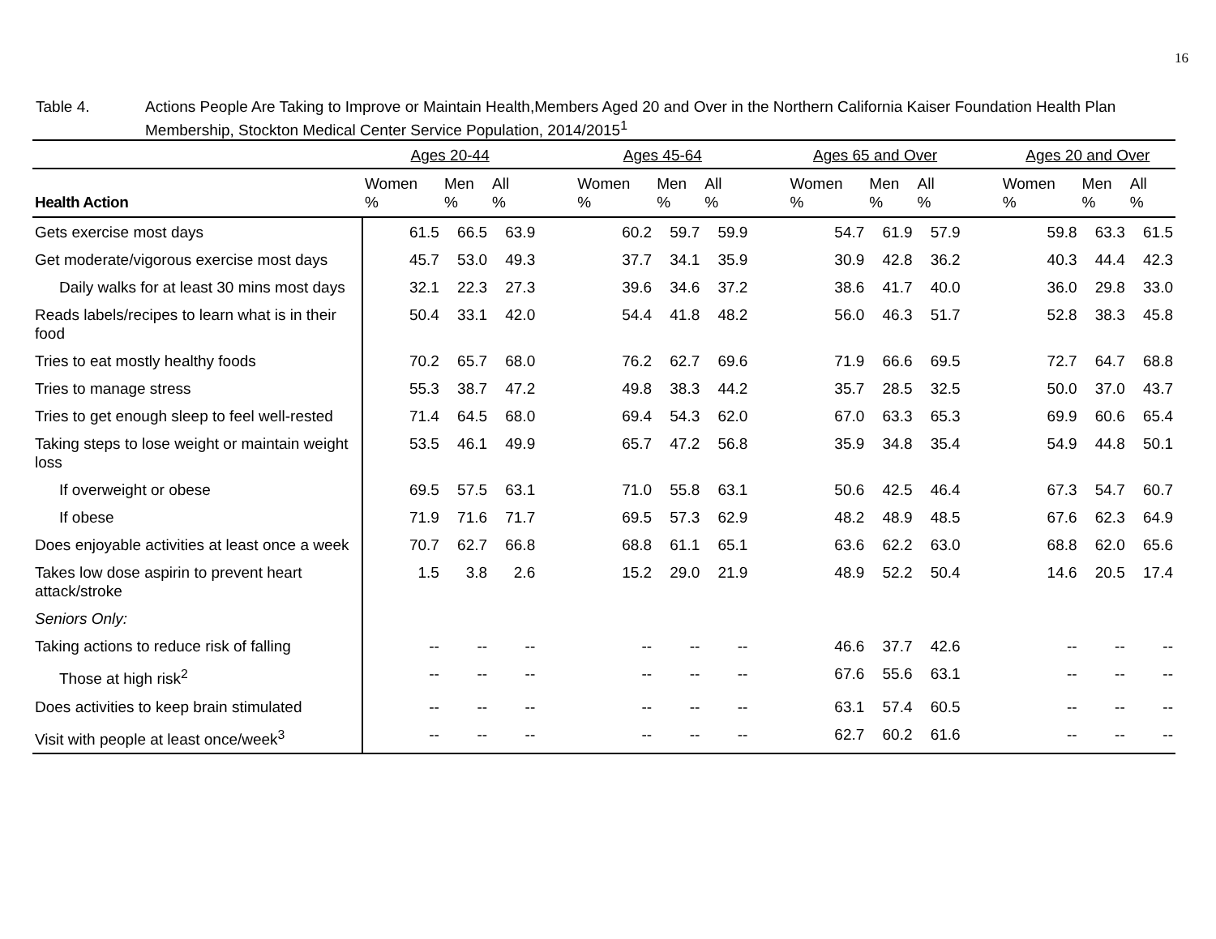16
Table 4. Actions People Are Taking to Improve or Maintain Health,Members Aged 20 and Over in the Northern California Kaiser Foundation Health Plan Membership, Stockton Medical Center Service Population, 2014/2015<sup>1</sup>
| | Ages 20-44 | | | | Ages 45-64 | | | | Ages 65 and Over | | | | Ages 20 and Over | | |
| --- | --- | --- | --- | --- | --- | --- | --- | --- | --- | --- | --- | --- | --- | --- | --- |
| Health Action | Women % | Men % | All % | | Women % | Men % | All % | | Women % | Men % | All % | | Women % | Men % | All % |
| Gets exercise most days | 61.5 | 66.5 | 63.9 | | 60.2 | 59.7 | 59.9 | | 54.7 | 61.9 | 57.9 | | 59.8 | 63.3 | 61.5 |
| Get moderate/vigorous exercise most days | 45.7 | 53.0 | 49.3 | | 37.7 | 34.1 | 35.9 | | 30.9 | 42.8 | 36.2 | | 40.3 | 44.4 | 42.3 |
| Daily walks for at least 30 mins most days | 32.1 | 22.3 | 27.3 | | 39.6 | 34.6 | 37.2 | | 38.6 | 41.7 | 40.0 | | 36.0 | 29.8 | 33.0 |
| Reads labels/recipes to learn what is in their food | 50.4 | 33.1 | 42.0 | | 54.4 | 41.8 | 48.2 | | 56.0 | 46.3 | 51.7 | | 52.8 | 38.3 | 45.8 |
| Tries to eat mostly healthy foods | 70.2 | 65.7 | 68.0 | | 76.2 | 62.7 | 69.6 | | 71.9 | 66.6 | 69.5 | | 72.7 | 64.7 | 68.8 |
| Tries to manage stress | 55.3 | 38.7 | 47.2 | | 49.8 | 38.3 | 44.2 | | 35.7 | 28.5 | 32.5 | | 50.0 | 37.0 | 43.7 |
| Tries to get enough sleep to feel well-rested | 71.4 | 64.5 | 68.0 | | 69.4 | 54.3 | 62.0 | | 67.0 | 63.3 | 65.3 | | 69.9 | 60.6 | 65.4 |
| Taking steps to lose weight or maintain weight loss | 53.5 | 46.1 | 49.9 | | 65.7 | 47.2 | 56.8 | | 35.9 | 34.8 | 35.4 | | 54.9 | 44.8 | 50.1 |
| If overweight or obese | 69.5 | 57.5 | 63.1 | | 71.0 | 55.8 | 63.1 | | 50.6 | 42.5 | 46.4 | | 67.3 | 54.7 | 60.7 |
| If obese | 71.9 | 71.6 | 71.7 | | 69.5 | 57.3 | 62.9 | | 48.2 | 48.9 | 48.5 | | 67.6 | 62.3 | 64.9 |
| Does enjoyable activities at least once a week | 70.7 | 62.7 | 66.8 | | 68.8 | 61.1 | 65.1 | | 63.6 | 62.2 | 63.0 | | 68.8 | 62.0 | 65.6 |
| Takes low dose aspirin to prevent heart attack/stroke | 1.5 | 3.8 | 2.6 | | 15.2 | 29.0 | 21.9 | | 48.9 | 52.2 | 50.4 | | 14.6 | 20.5 | 17.4 |
| Seniors Only: | | | | | | | | | | | | | | | |
| Taking actions to reduce risk of falling | -- | -- | -- | | -- | -- | -- | | 46.6 | 37.7 | 42.6 | | -- | -- | -- |
| Those at high risk<sup>2</sup> | -- | -- | -- | | -- | -- | -- | | 67.6 | 55.6 | 63.1 | | -- | -- | -- |
| Does activities to keep brain stimulated | -- | -- | -- | | -- | -- | -- | | 63.1 | 57.4 | 60.5 | | -- | -- | -- |
| Visit with people at least once/week<sup>3</sup> | -- | -- | -- | | -- | -- | -- | | 62.7 | 60.2 | 61.6 | | -- | -- | -- |